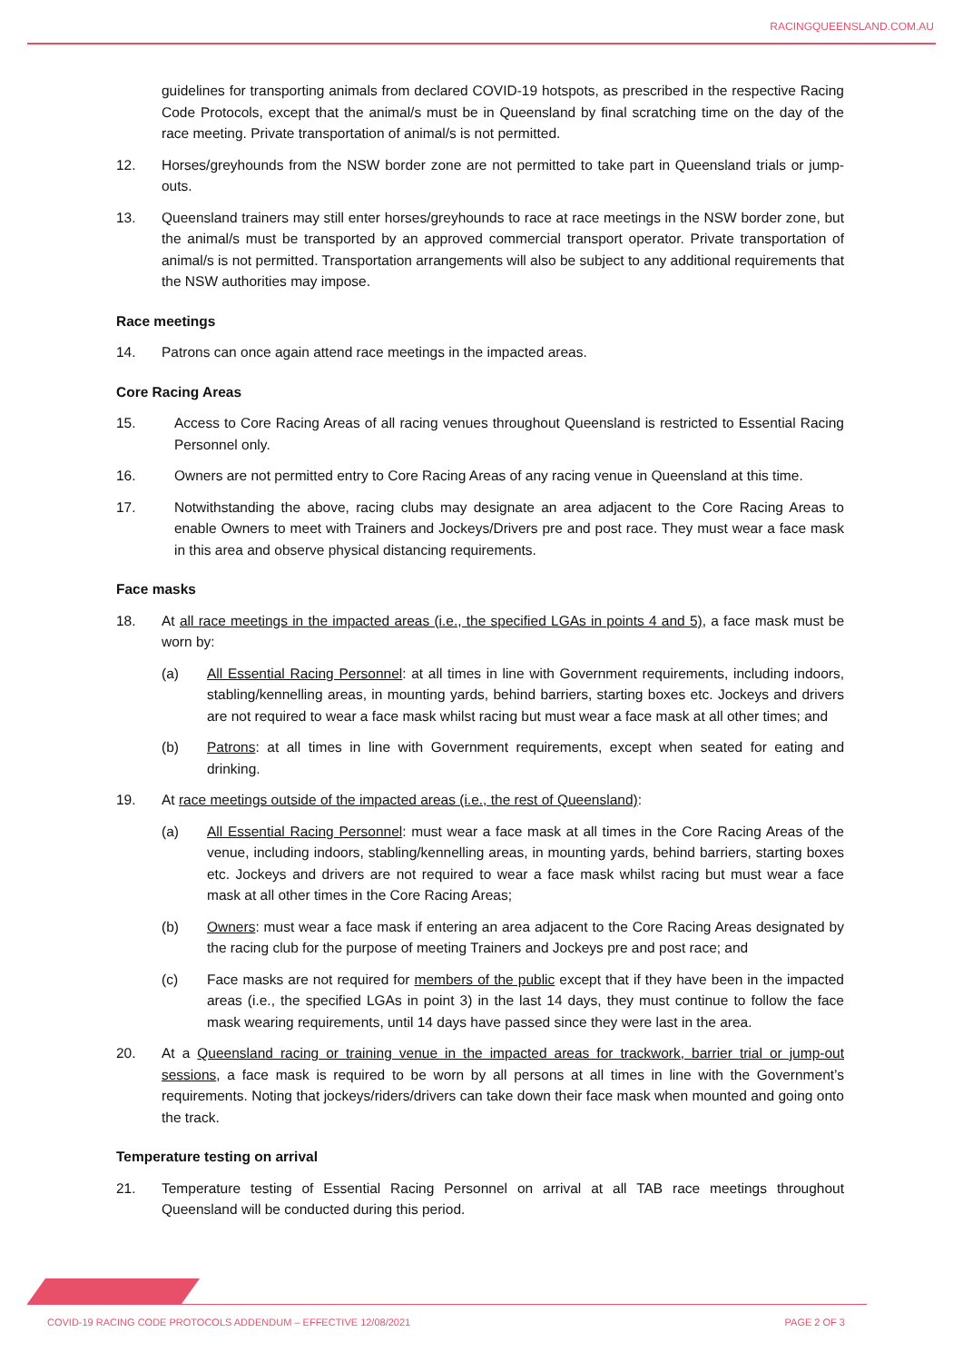RACINGQUEENSLAND.COM.AU
guidelines for transporting animals from declared COVID-19 hotspots, as prescribed in the respective Racing Code Protocols, except that the animal/s must be in Queensland by final scratching time on the day of the race meeting. Private transportation of animal/s is not permitted.
12. Horses/greyhounds from the NSW border zone are not permitted to take part in Queensland trials or jump-outs.
13. Queensland trainers may still enter horses/greyhounds to race at race meetings in the NSW border zone, but the animal/s must be transported by an approved commercial transport operator. Private transportation of animal/s is not permitted. Transportation arrangements will also be subject to any additional requirements that the NSW authorities may impose.
Race meetings
14. Patrons can once again attend race meetings in the impacted areas.
Core Racing Areas
15. Access to Core Racing Areas of all racing venues throughout Queensland is restricted to Essential Racing Personnel only.
16. Owners are not permitted entry to Core Racing Areas of any racing venue in Queensland at this time.
17. Notwithstanding the above, racing clubs may designate an area adjacent to the Core Racing Areas to enable Owners to meet with Trainers and Jockeys/Drivers pre and post race. They must wear a face mask in this area and observe physical distancing requirements.
Face masks
18. At all race meetings in the impacted areas (i.e., the specified LGAs in points 4 and 5), a face mask must be worn by:
(a) All Essential Racing Personnel: at all times in line with Government requirements, including indoors, stabling/kennelling areas, in mounting yards, behind barriers, starting boxes etc. Jockeys and drivers are not required to wear a face mask whilst racing but must wear a face mask at all other times; and
(b) Patrons: at all times in line with Government requirements, except when seated for eating and drinking.
19. At race meetings outside of the impacted areas (i.e., the rest of Queensland):
(a) All Essential Racing Personnel: must wear a face mask at all times in the Core Racing Areas of the venue, including indoors, stabling/kennelling areas, in mounting yards, behind barriers, starting boxes etc. Jockeys and drivers are not required to wear a face mask whilst racing but must wear a face mask at all other times in the Core Racing Areas;
(b) Owners: must wear a face mask if entering an area adjacent to the Core Racing Areas designated by the racing club for the purpose of meeting Trainers and Jockeys pre and post race; and
(c) Face masks are not required for members of the public except that if they have been in the impacted areas (i.e., the specified LGAs in point 3) in the last 14 days, they must continue to follow the face mask wearing requirements, until 14 days have passed since they were last in the area.
20. At a Queensland racing or training venue in the impacted areas for trackwork, barrier trial or jump-out sessions, a face mask is required to be worn by all persons at all times in line with the Government’s requirements. Noting that jockeys/riders/drivers can take down their face mask when mounted and going onto the track.
Temperature testing on arrival
21. Temperature testing of Essential Racing Personnel on arrival at all TAB race meetings throughout Queensland will be conducted during this period.
COVID-19 RACING CODE PROTOCOLS ADDENDUM – EFFECTIVE 12/08/2021
PAGE 2 OF 3